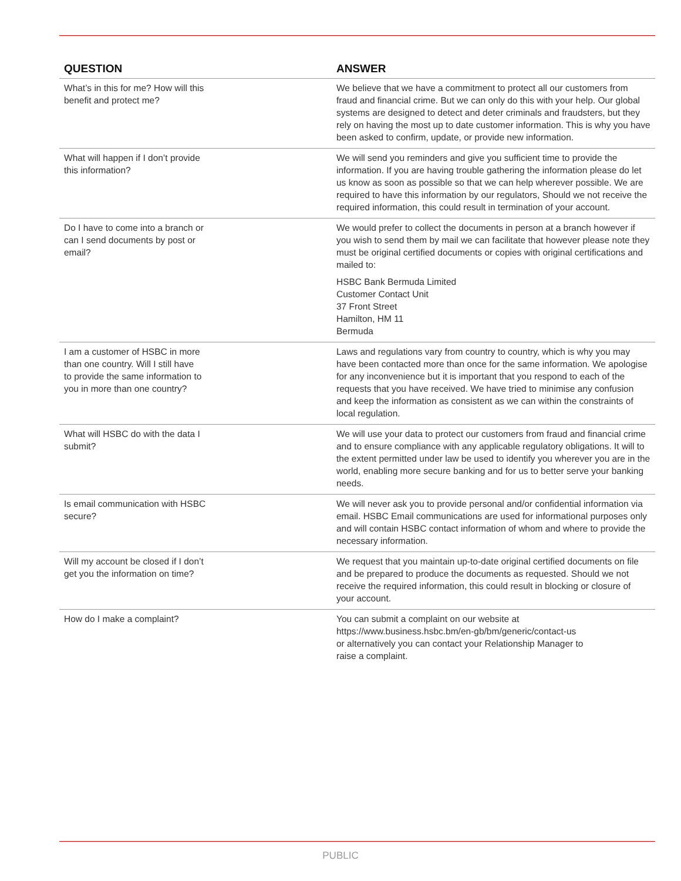| QUESTION | ANSWER |
| --- | --- |
| What’s in this for me? How will this benefit and protect me? | We believe that we have a commitment to protect all our customers from fraud and financial crime. But we can only do this with your help. Our global systems are designed to detect and deter criminals and fraudsters, but they rely on having the most up to date customer information. This is why you have been asked to confirm, update, or provide new information. |
| What will happen if I don’t provide this information? | We will send you reminders and give you sufficient time to provide the information. If you are having trouble gathering the information please do let us know as soon as possible so that we can help wherever possible. We are required to have this information by our regulators, Should we not receive the required information, this could result in termination of your account. |
| Do I have to come into a branch or can I send documents by post or email? | We would prefer to collect the documents in person at a branch however if you wish to send them by mail we can facilitate that however please note they must be original certified documents or copies with original certifications and mailed to: HSBC Bank Bermuda Limited Customer Contact Unit 37 Front Street Hamilton, HM 11 Bermuda |
| I am a customer of HSBC in more than one country. Will I still have to provide the same information to you in more than one country? | Laws and regulations vary from country to country, which is why you may have been contacted more than once for the same information. We apologise for any inconvenience but it is important that you respond to each of the requests that you have received. We have tried to minimise any confusion and keep the information as consistent as we can within the constraints of local regulation. |
| What will HSBC do with the data I submit? | We will use your data to protect our customers from fraud and financial crime and to ensure compliance with any applicable regulatory obligations. It will to the extent permitted under law be used to identify you wherever you are in the world, enabling more secure banking and for us to better serve your banking needs. |
| Is email communication with HSBC secure? | We will never ask you to provide personal and/or confidential information via email. HSBC Email communications are used for informational purposes only and will contain HSBC contact information of whom and where to provide the necessary information. |
| Will my account be closed if I don’t get you the information on time? | We request that you maintain up-to-date original certified documents on file and be prepared to produce the documents as requested. Should we not receive the required information, this could result in blocking or closure of your account. |
| How do I make a complaint? | You can submit a complaint on our website at https://www.business.hsbc.bm/en-gb/bm/generic/contact-us or alternatively you can contact your Relationship Manager to raise a complaint. |
PUBLIC